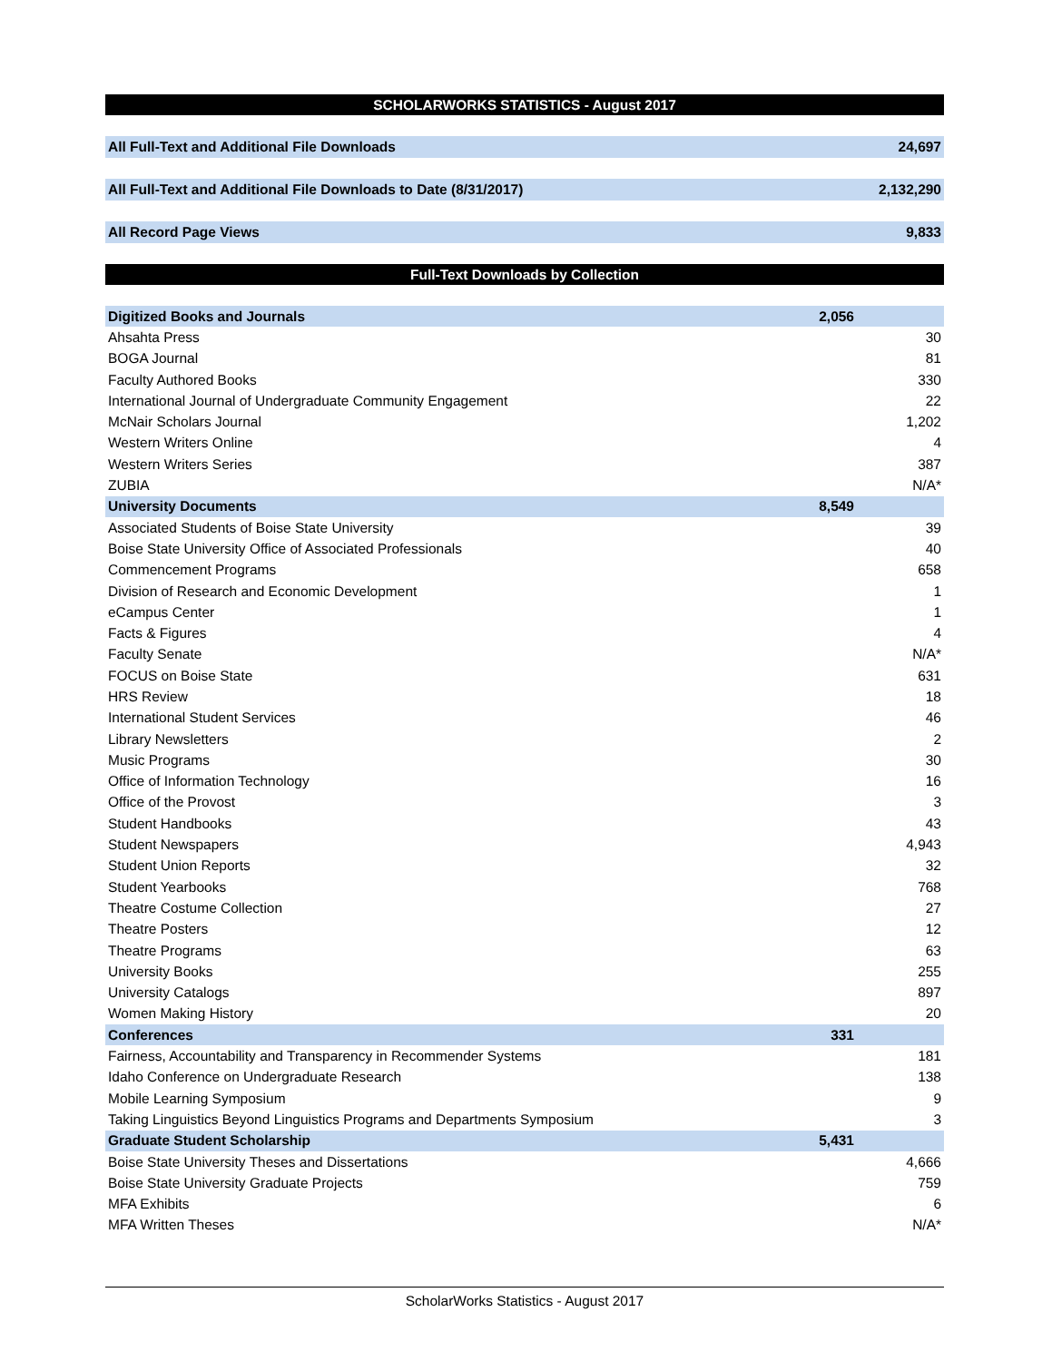SCHOLARWORKS STATISTICS - August 2017
All Full-Text and Additional File Downloads 24,697
All Full-Text and Additional File Downloads to Date (8/31/2017) 2,132,290
All Record Page Views 9,833
Full-Text Downloads by Collection
| Digitized Books and Journals | 2,056 | |
| Ahsahta Press | | 30 |
| BOGA Journal | | 81 |
| Faculty Authored Books | | 330 |
| International Journal of Undergraduate Community Engagement | | 22 |
| McNair Scholars Journal | | 1,202 |
| Western Writers Online | | 4 |
| Western Writers Series | | 387 |
| ZUBIA | | N/A* |
| University Documents | 8,549 | |
| Associated Students of Boise State University | | 39 |
| Boise State University Office of Associated Professionals | | 40 |
| Commencement Programs | | 658 |
| Division of Research and Economic Development | | 1 |
| eCampus Center | | 1 |
| Facts & Figures | | 4 |
| Faculty Senate | | N/A* |
| FOCUS on Boise State | | 631 |
| HRS Review | | 18 |
| International Student Services | | 46 |
| Library Newsletters | | 2 |
| Music Programs | | 30 |
| Office of Information Technology | | 16 |
| Office of the Provost | | 3 |
| Student Handbooks | | 43 |
| Student Newspapers | | 4,943 |
| Student Union Reports | | 32 |
| Student Yearbooks | | 768 |
| Theatre Costume Collection | | 27 |
| Theatre Posters | | 12 |
| Theatre Programs | | 63 |
| University Books | | 255 |
| University Catalogs | | 897 |
| Women Making History | | 20 |
| Conferences | 331 | |
| Fairness, Accountability and Transparency in Recommender Systems | | 181 |
| Idaho Conference on Undergraduate Research | | 138 |
| Mobile Learning Symposium | | 9 |
| Taking Linguistics Beyond Linguistics Programs and Departments Symposium | | 3 |
| Graduate Student Scholarship | 5,431 | |
| Boise State University Theses and Dissertations | | 4,666 |
| Boise State University Graduate Projects | | 759 |
| MFA Exhibits | | 6 |
| MFA Written Theses | | N/A* |
ScholarWorks Statistics - August 2017